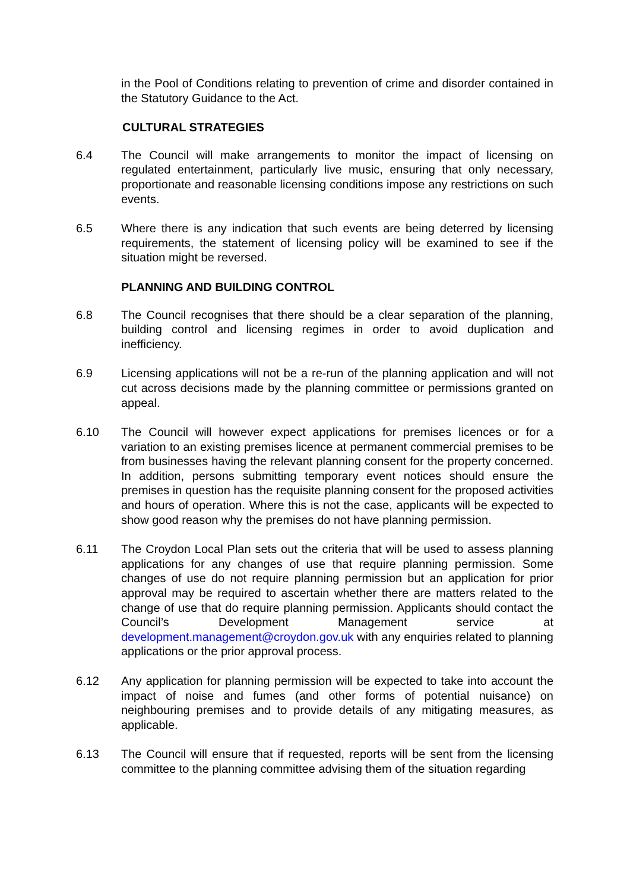in the Pool of Conditions relating to prevention of crime and disorder contained in the Statutory Guidance to the Act.
CULTURAL STRATEGIES
6.4 The Council will make arrangements to monitor the impact of licensing on regulated entertainment, particularly live music, ensuring that only necessary, proportionate and reasonable licensing conditions impose any restrictions on such events.
6.5 Where there is any indication that such events are being deterred by licensing requirements, the statement of licensing policy will be examined to see if the situation might be reversed.
PLANNING AND BUILDING CONTROL
6.8 The Council recognises that there should be a clear separation of the planning, building control and licensing regimes in order to avoid duplication and inefficiency.
6.9 Licensing applications will not be a re-run of the planning application and will not cut across decisions made by the planning committee or permissions granted on appeal.
6.10 The Council will however expect applications for premises licences or for a variation to an existing premises licence at permanent commercial premises to be from businesses having the relevant planning consent for the property concerned. In addition, persons submitting temporary event notices should ensure the premises in question has the requisite planning consent for the proposed activities and hours of operation. Where this is not the case, applicants will be expected to show good reason why the premises do not have planning permission.
6.11 The Croydon Local Plan sets out the criteria that will be used to assess planning applications for any changes of use that require planning permission. Some changes of use do not require planning permission but an application for prior approval may be required to ascertain whether there are matters related to the change of use that do require planning permission. Applicants should contact the Council’s Development Management service at development.management@croydon.gov.uk with any enquiries related to planning applications or the prior approval process.
6.12 Any application for planning permission will be expected to take into account the impact of noise and fumes (and other forms of potential nuisance) on neighbouring premises and to provide details of any mitigating measures, as applicable.
6.13 The Council will ensure that if requested, reports will be sent from the licensing committee to the planning committee advising them of the situation regarding